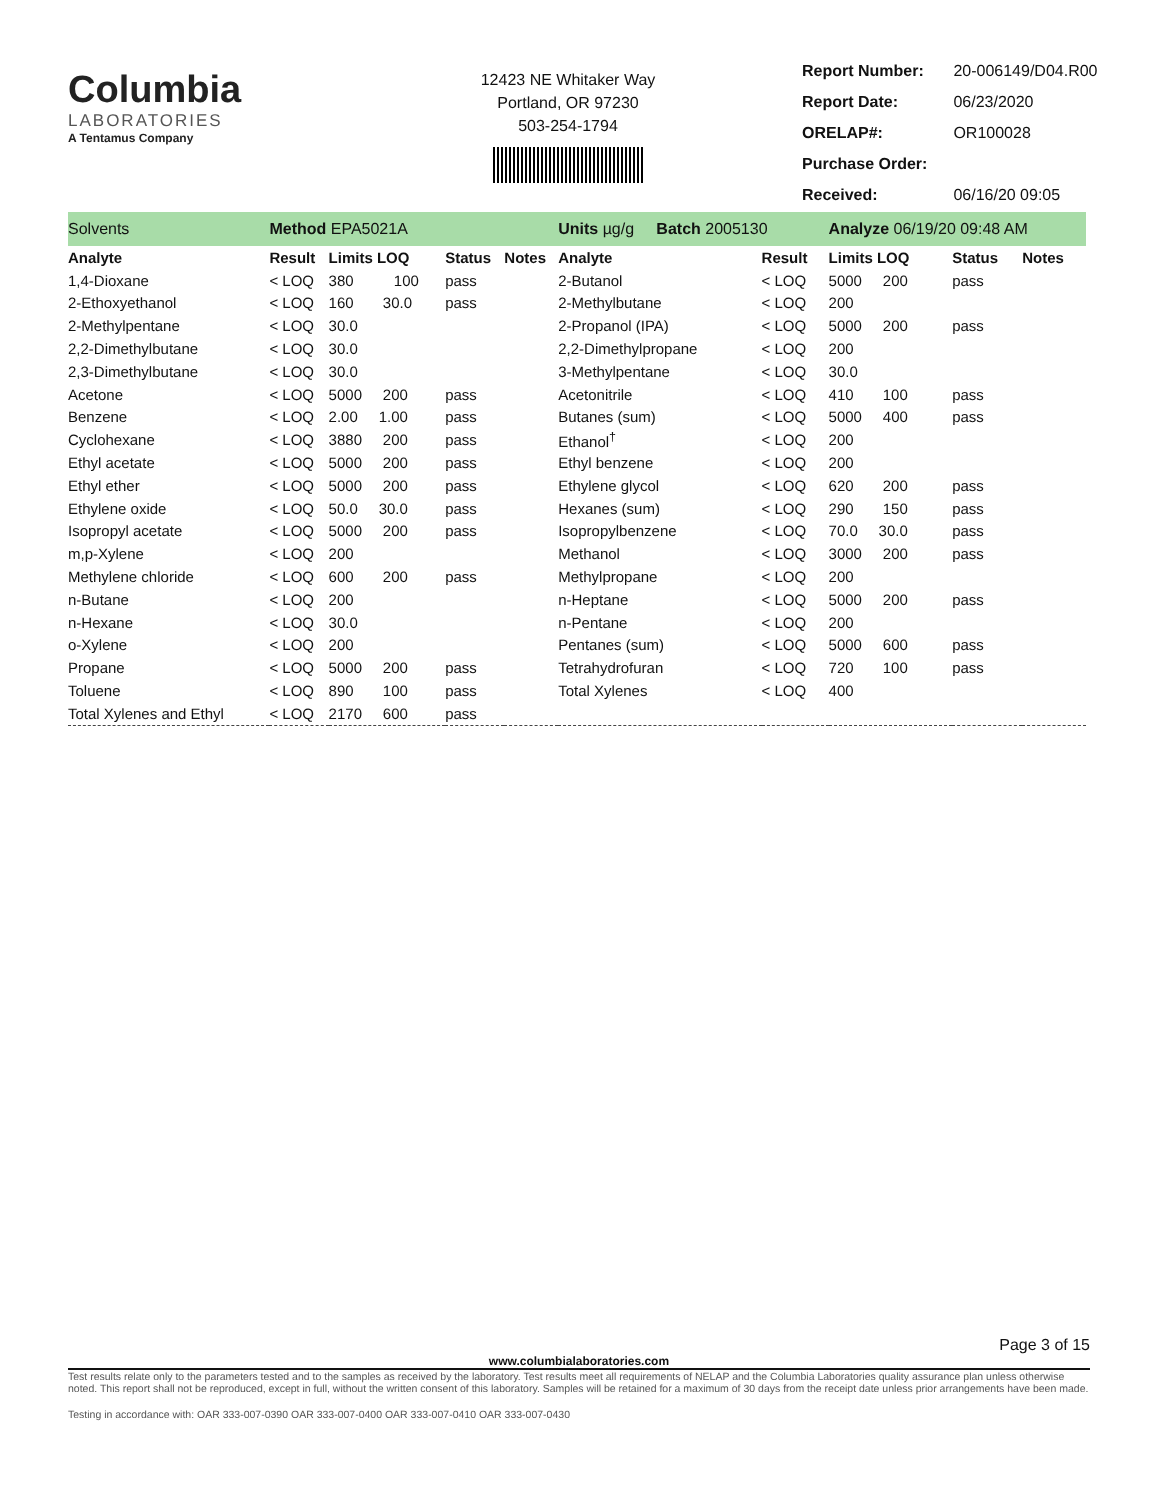Columbia
LABORATORIES
A Tentamus Company
12423 NE Whitaker Way
Portland, OR 97230
503-254-1794
| Report Number: | 20-006149/D04.R00 |
| Report Date: | 06/23/2020 |
| ORELAP#: | OR100028 |
| Purchase Order: | |
| Received: | 06/16/20 09:05 |
| Solvents | Method EPA5021A | | | | | Units µg/g Batch 2005130 | | Analyze 06/19/20 09:48 AM | | |
| Analyte | Result | Limits LOQ | Status | Notes | | Analyte | Result | Limits LOQ | Status | Notes |
| 1,4-Dioxane | < LOQ | 380 100 | pass | | | 2-Butanol | < LOQ | 5000 200 | pass | |
| 2-Ethoxyethanol | < LOQ | 160 30.0 | pass | | | 2-Methylbutane | < LOQ | 200 | | |
| 2-Methylpentane | < LOQ | 30.0 | | | | 2-Propanol (IPA) | < LOQ | 5000 200 | pass | |
| 2,2-Dimethylbutane | < LOQ | 30.0 | | | | 2,2-Dimethylpropane | < LOQ | 200 | | |
| 2,3-Dimethylbutane | < LOQ | 30.0 | | | | 3-Methylpentane | < LOQ | 30.0 | | |
| Acetone | < LOQ | 5000 200 | pass | | | Acetonitrile | < LOQ | 410 100 | pass | |
| Benzene | < LOQ | 2.00 1.00 | pass | | | Butanes (sum) | < LOQ | 5000 400 | pass | |
| Cyclohexane | < LOQ | 3880 200 | pass | | | Ethanol<sup>†</sup> | < LOQ | 200 | | |
| Ethyl acetate | < LOQ | 5000 200 | pass | | | Ethyl benzene | < LOQ | 200 | | |
| Ethyl ether | < LOQ | 5000 200 | pass | | | Ethylene glycol | < LOQ | 620 200 | pass | |
| Ethylene oxide | < LOQ | 50.0 30.0 | pass | | | Hexanes (sum) | < LOQ | 290 150 | pass | |
| Isopropyl acetate | < LOQ | 5000 200 | pass | | | Isopropylbenzene | < LOQ | 70.0 30.0 | pass | |
| m,p-Xylene | < LOQ | 200 | | | | Methanol | < LOQ | 3000 200 | pass | |
| Methylene chloride | < LOQ | 600 200 | pass | | | Methylpropane | < LOQ | 200 | | |
| n-Butane | < LOQ | 200 | | | | n-Heptane | < LOQ | 5000 200 | pass | |
| n-Hexane | < LOQ | 30.0 | | | | n-Pentane | < LOQ | 200 | | |
| o-Xylene | < LOQ | 200 | | | | Pentanes (sum) | < LOQ | 5000 600 | pass | |
| Propane | < LOQ | 5000 200 | pass | | | Tetrahydrofuran | < LOQ | 720 100 | pass | |
| Toluene | < LOQ | 890 100 | pass | | | Total Xylenes | < LOQ | 400 | | |
| Total Xylenes and Ethyl | < LOQ | 2170 600 | pass | | | | | | | |
Page 3 of 15
www.columbialaboratories.com
Test results relate only to the parameters tested and to the samples as received by the laboratory. Test results meet all requirements of NELAP and the Columbia Laboratories quality assurance plan unless otherwise noted. This report shall not be reproduced, except in full, without the written consent of this laboratory. Samples will be retained for a maximum of 30 days from the receipt date unless prior arrangements have been made.
Testing in accordance with: OAR 333-007-0390 OAR 333-007-0400 OAR 333-007-0410 OAR 333-007-0430